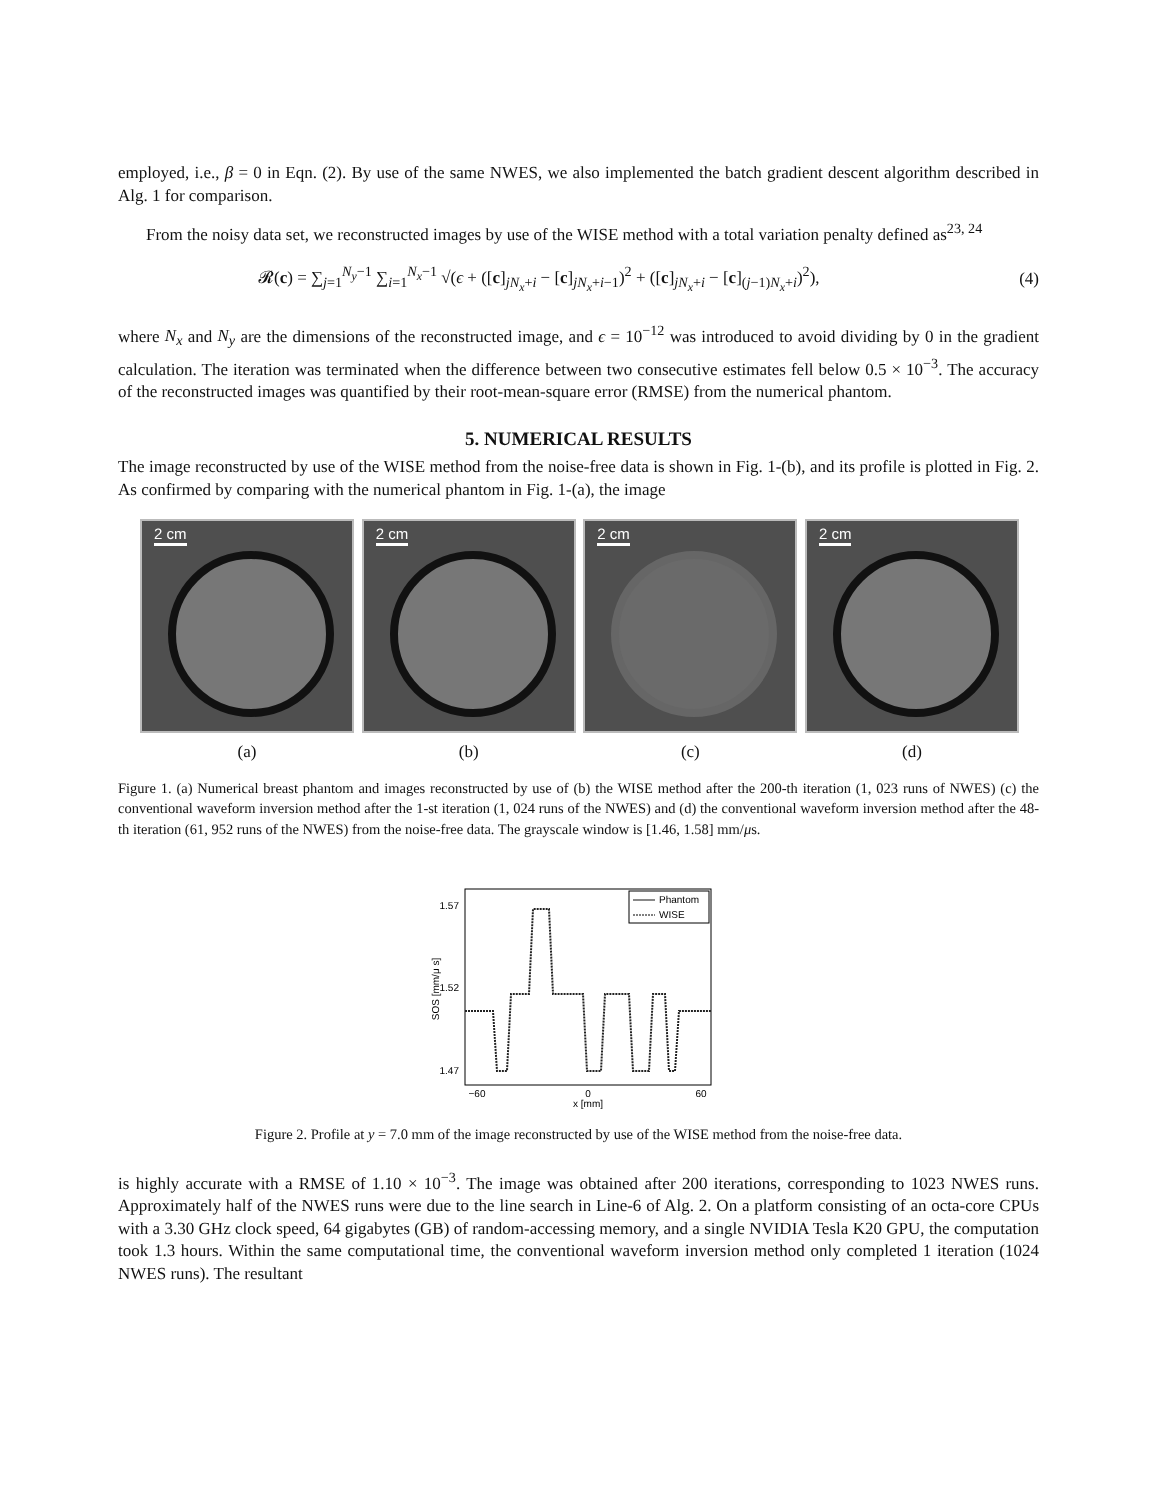employed, i.e., β = 0 in Eqn. (2). By use of the same NWES, we also implemented the batch gradient descent algorithm described in Alg. 1 for comparison.
From the noisy data set, we reconstructed images by use of the WISE method with a total variation penalty defined as<sup>23, 24</sup>
𝓡(c) = ∑<sub>j=1</sub><sup>N<sub>y</sub>−1</sup> ∑<sub>i=1</sub><sup>N<sub>x</sub>−1</sup> √(ϵ + ([c]<sub>jN<sub>x</sub>+i</sub> − [c]<sub>jN<sub>x</sub>+i−1</sub>)<sup>2</sup> + ([c]<sub>jN<sub>x</sub>+i</sub> − [c]<sub>(j−1)N<sub>x</sub>+i</sub>)<sup>2</sup>), (4)
where N<sub>x</sub> and N<sub>y</sub> are the dimensions of the reconstructed image, and ϵ = 10<sup>−12</sup> was introduced to avoid dividing by 0 in the gradient calculation. The iteration was terminated when the difference between two consecutive estimates fell below 0.5 × 10<sup>−3</sup>. The accuracy of the reconstructed images was quantified by their root-mean-square error (RMSE) from the numerical phantom.
5. NUMERICAL RESULTS
The image reconstructed by use of the WISE method from the noise-free data is shown in Fig. 1-(b), and its profile is plotted in Fig. 2. As confirmed by comparing with the numerical phantom in Fig. 1-(a), the image
2 cm
(a)
2 cm
(b)
2 cm
(c)
2 cm
(d)
Figure 1. (a) Numerical breast phantom and images reconstructed by use of (b) the WISE method after the 200-th iteration (1, 023 runs of NWES) (c) the conventional waveform inversion method after the 1-st iteration (1, 024 runs of the NWES) and (d) the conventional waveform inversion method after the 48-th iteration (61, 952 runs of the NWES) from the noise-free data. The grayscale window is [1.46, 1.58] mm/μs.
1.57
1.52
1.47
SOS [mm/μ s]
Phantom
WISE
−60
0
60
x [mm]
Figure 2. Profile at y = 7.0 mm of the image reconstructed by use of the WISE method from the noise-free data.
is highly accurate with a RMSE of 1.10 × 10<sup>−3</sup>. The image was obtained after 200 iterations, corresponding to 1023 NWES runs. Approximately half of the NWES runs were due to the line search in Line-6 of Alg. 2. On a platform consisting of an octa-core CPUs with a 3.30 GHz clock speed, 64 gigabytes (GB) of random-accessing memory, and a single NVIDIA Tesla K20 GPU, the computation took 1.3 hours. Within the same computational time, the conventional waveform inversion method only completed 1 iteration (1024 NWES runs). The resultant